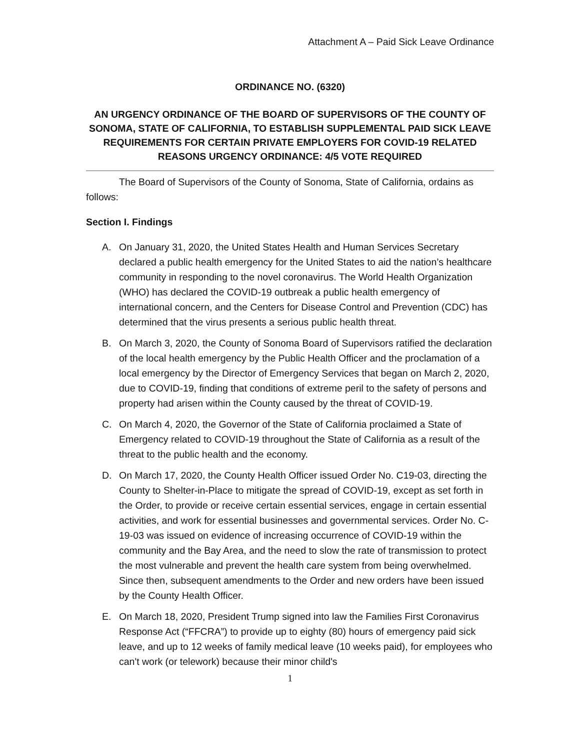Attachment A – Paid Sick Leave Ordinance
ORDINANCE NO. (6320)
AN URGENCY ORDINANCE OF THE BOARD OF SUPERVISORS OF THE COUNTY OF SONOMA, STATE OF CALIFORNIA, TO ESTABLISH SUPPLEMENTAL PAID SICK LEAVE REQUIREMENTS FOR CERTAIN PRIVATE EMPLOYERS FOR COVID-19 RELATED REASONS URGENCY ORDINANCE: 4/5 VOTE REQUIRED
The Board of Supervisors of the County of Sonoma, State of California, ordains as follows:
Section I. Findings
A. On January 31, 2020, the United States Health and Human Services Secretary declared a public health emergency for the United States to aid the nation’s healthcare community in responding to the novel coronavirus. The World Health Organization (WHO) has declared the COVID-19 outbreak a public health emergency of international concern, and the Centers for Disease Control and Prevention (CDC) has determined that the virus presents a serious public health threat.
B. On March 3, 2020, the County of Sonoma Board of Supervisors ratified the declaration of the local health emergency by the Public Health Officer and the proclamation of a local emergency by the Director of Emergency Services that began on March 2, 2020, due to COVID-19, finding that conditions of extreme peril to the safety of persons and property had arisen within the County caused by the threat of COVID-19.
C. On March 4, 2020, the Governor of the State of California proclaimed a State of Emergency related to COVID-19 throughout the State of California as a result of the threat to the public health and the economy.
D. On March 17, 2020, the County Health Officer issued Order No. C19-03, directing the County to Shelter-in-Place to mitigate the spread of COVID-19, except as set forth in the Order, to provide or receive certain essential services, engage in certain essential activities, and work for essential businesses and governmental services. Order No. C-19-03 was issued on evidence of increasing occurrence of COVID-19 within the community and the Bay Area, and the need to slow the rate of transmission to protect the most vulnerable and prevent the health care system from being overwhelmed. Since then, subsequent amendments to the Order and new orders have been issued by the County Health Officer.
E. On March 18, 2020, President Trump signed into law the Families First Coronavirus Response Act (“FFCRA”) to provide up to eighty (80) hours of emergency paid sick leave, and up to 12 weeks of family medical leave (10 weeks paid), for employees who can't work (or telework) because their minor child's
1